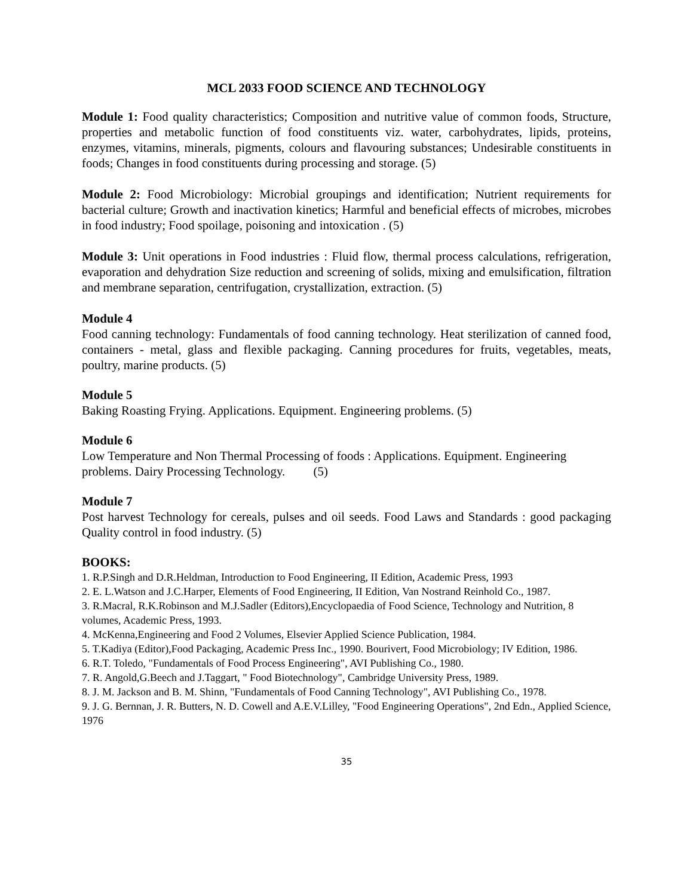MCL 2033 FOOD SCIENCE AND TECHNOLOGY
Module 1: Food quality characteristics; Composition and nutritive value of common foods, Structure, properties and metabolic function of food constituents viz. water, carbohydrates, lipids, proteins, enzymes, vitamins, minerals, pigments, colours and flavouring substances; Undesirable constituents in foods; Changes in food constituents during processing and storage. (5)
Module 2: Food Microbiology: Microbial groupings and identification; Nutrient requirements for bacterial culture; Growth and inactivation kinetics; Harmful and beneficial effects of microbes, microbes in food industry; Food spoilage, poisoning and intoxication . (5)
Module 3: Unit operations in Food industries : Fluid flow, thermal process calculations, refrigeration, evaporation and dehydration Size reduction and screening of solids, mixing and emulsification, filtration and membrane separation, centrifugation, crystallization, extraction. (5)
Module 4
Food canning technology: Fundamentals of food canning technology. Heat sterilization of canned food, containers - metal, glass and flexible packaging. Canning procedures for fruits, vegetables, meats, poultry, marine products. (5)
Module 5
Baking Roasting Frying. Applications. Equipment. Engineering problems. (5)
Module 6
Low Temperature and Non Thermal Processing of foods : Applications. Equipment. Engineering problems. Dairy Processing Technology. (5)
Module 7
Post harvest Technology for cereals, pulses and oil seeds. Food Laws and Standards : good packaging Quality control in food industry. (5)
BOOKS:
1. R.P.Singh and D.R.Heldman, Introduction to Food Engineering, II Edition, Academic Press, 1993
2. E. L.Watson and J.C.Harper, Elements of Food Engineering, II Edition, Van Nostrand Reinhold Co., 1987.
3. R.Macral, R.K.Robinson and M.J.Sadler (Editors),Encyclopaedia of Food Science, Technology and Nutrition, 8 volumes, Academic Press, 1993.
4. McKenna,Engineering and Food 2 Volumes, Elsevier Applied Science Publication, 1984.
5. T.Kadiya (Editor),Food Packaging, Academic Press Inc., 1990. Bourivert, Food Microbiology; IV Edition, 1986.
6. R.T. Toledo, "Fundamentals of Food Process Engineering", AVI Publishing Co., 1980.
7. R. Angold,G.Beech and J.Taggart, " Food Biotechnology", Cambridge University Press, 1989.
8. J. M. Jackson and B. M. Shinn, "Fundamentals of Food Canning Technology", AVI Publishing Co., 1978.
9. J. G. Bernnan, J. R. Butters, N. D. Cowell and A.E.V.Lilley, "Food Engineering Operations", 2nd Edn., Applied Science, 1976
35